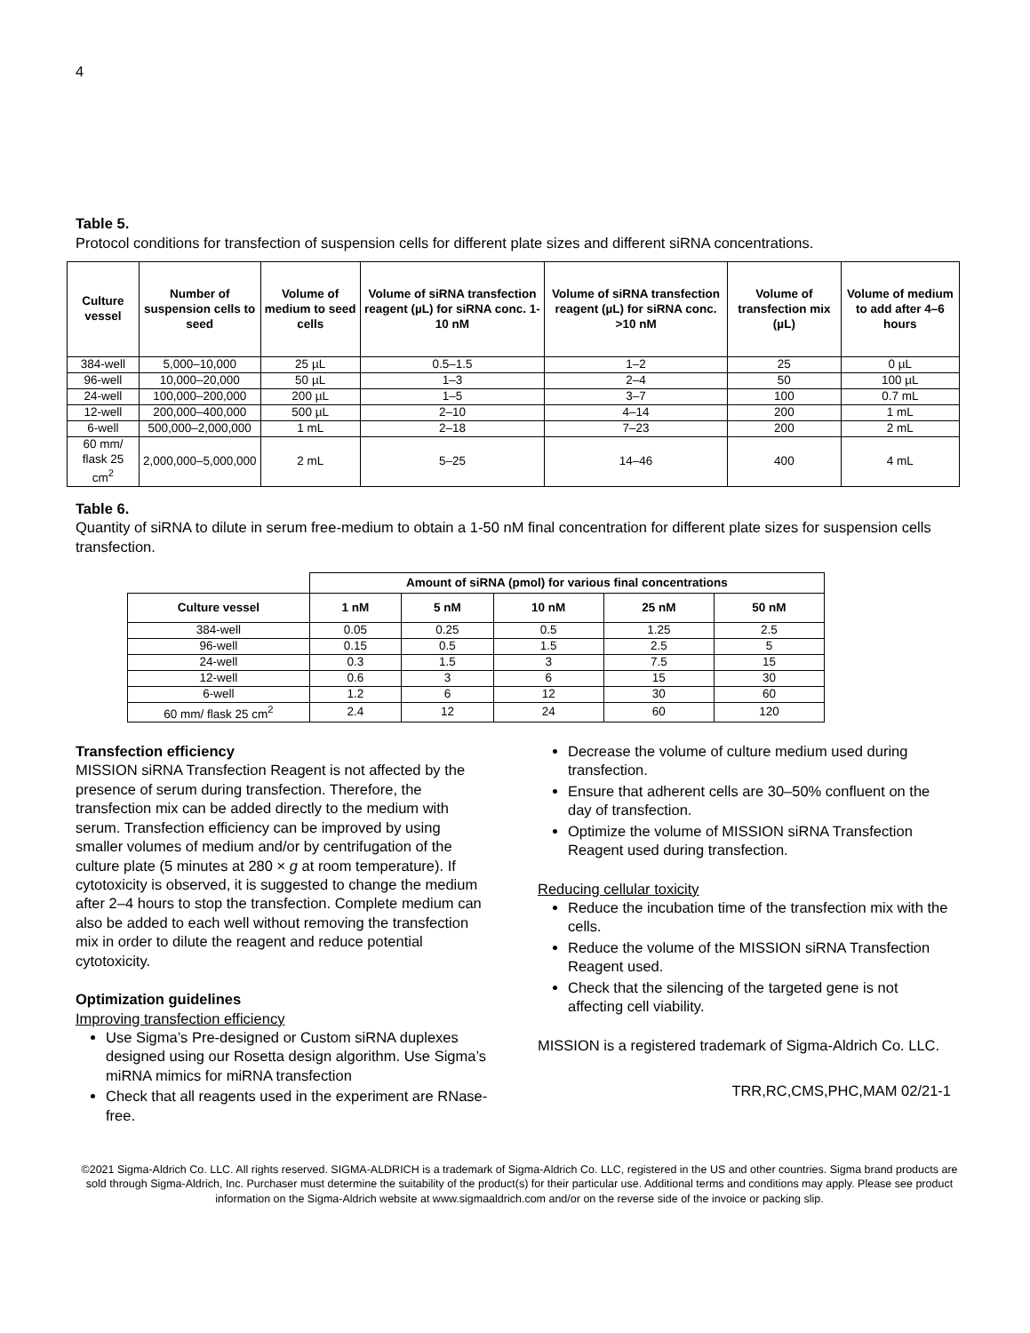4
Table 5.
Protocol conditions for transfection of suspension cells for different plate sizes and different siRNA concentrations.
| Culture vessel | Number of suspension cells to seed | Volume of medium to seed cells | Volume of siRNA transfection reagent (µL) for siRNA conc. 1-10 nM | Volume of siRNA transfection reagent (µL) for siRNA conc. >10 nM | Volume of transfection mix (µL) | Volume of medium to add after 4–6 hours |
| --- | --- | --- | --- | --- | --- | --- |
| 384-well | 5,000–10,000 | 25 µL | 0.5–1.5 | 1–2 | 25 | 0 µL |
| 96-well | 10,000–20,000 | 50 µL | 1–3 | 2–4 | 50 | 100 µL |
| 24-well | 100,000–200,000 | 200 µL | 1–5 | 3–7 | 100 | 0.7 mL |
| 12-well | 200,000–400,000 | 500 µL | 2–10 | 4–14 | 200 | 1 mL |
| 6-well | 500,000–2,000,000 | 1 mL | 2–18 | 7–23 | 200 | 2 mL |
| 60 mm/ flask 25 cm<sup>2</sup> | 2,000,000–5,000,000 | 2 mL | 5–25 | 14–46 | 400 | 4 mL |
Table 6.
Quantity of siRNA to dilute in serum free-medium to obtain a 1-50 nM final concentration for different plate sizes for suspension cells transfection.
| | Amount of siRNA (pmol) for various final concentrations | | | | |
| Culture vessel | 1 nM | 5 nM | 10 nM | 25 nM | 50 nM |
| 384-well | 0.05 | 0.25 | 0.5 | 1.25 | 2.5 |
| 96-well | 0.15 | 0.5 | 1.5 | 2.5 | 5 |
| 24-well | 0.3 | 1.5 | 3 | 7.5 | 15 |
| 12-well | 0.6 | 3 | 6 | 15 | 30 |
| 6-well | 1.2 | 6 | 12 | 30 | 60 |
| 60 mm/ flask 25 cm<sup>2</sup> | 2.4 | 12 | 24 | 60 | 120 |
Transfection efficiency
MISSION siRNA Transfection Reagent is not affected by the presence of serum during transfection. Therefore, the transfection mix can be added directly to the medium with serum. Transfection efficiency can be improved by using smaller volumes of medium and/or by centrifugation of the culture plate (5 minutes at 280 × g at room temperature). If cytotoxicity is observed, it is suggested to change the medium after 2–4 hours to stop the transfection. Complete medium can also be added to each well without removing the transfection mix in order to dilute the reagent and reduce potential cytotoxicity.
Optimization guidelines
Improving transfection efficiency
Use Sigma’s Pre-designed or Custom siRNA duplexes designed using our Rosetta design algorithm. Use Sigma’s miRNA mimics for miRNA transfection
Check that all reagents used in the experiment are RNase-free.
Decrease the volume of culture medium used during transfection.
Ensure that adherent cells are 30–50% confluent on the day of transfection.
Optimize the volume of MISSION siRNA Transfection Reagent used during transfection.
Reducing cellular toxicity
Reduce the incubation time of the transfection mix with the cells.
Reduce the volume of the MISSION siRNA Transfection Reagent used.
Check that the silencing of the targeted gene is not affecting cell viability.
MISSION is a registered trademark of Sigma-Aldrich Co. LLC.
TRR,RC,CMS,PHC,MAM 02/21-1
©2021 Sigma-Aldrich Co. LLC. All rights reserved. SIGMA-ALDRICH is a trademark of Sigma-Aldrich Co. LLC, registered in the US and other countries. Sigma brand products are sold through Sigma-Aldrich, Inc. Purchaser must determine the suitability of the product(s) for their particular use. Additional terms and conditions may apply. Please see product information on the Sigma-Aldrich website at www.sigmaaldrich.com and/or on the reverse side of the invoice or packing slip.